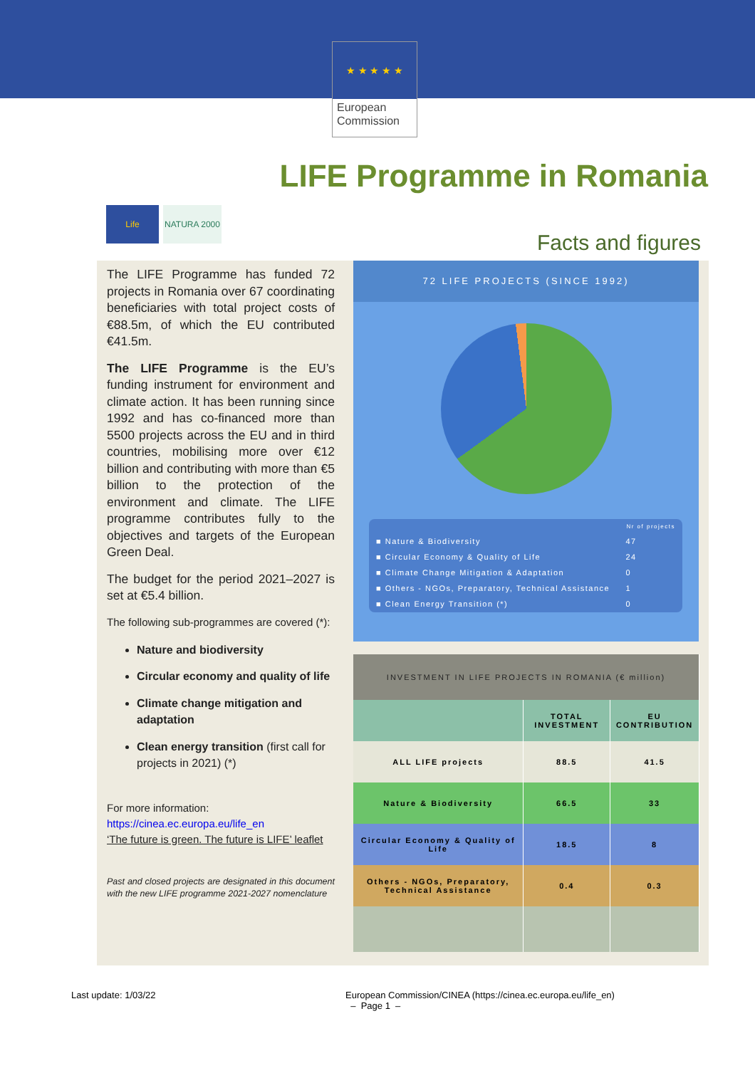★ ★ ★ ★ ★
European Commission
LIFE Programme in Romania
Life NATURA 2000
Facts and figures
The LIFE Programme has funded 72 projects in Romania over 67 coordinating beneficiaries with total project costs of €88.5m, of which the EU contributed €41.5m.
The LIFE Programme is the EU’s funding instrument for environment and climate action. It has been running since 1992 and has co-financed more than 5500 projects across the EU and in third countries, mobilising more over €12 billion and contributing with more than €5 billion to the protection of the environment and climate. The LIFE programme contributes fully to the objectives and targets of the European Green Deal.
The budget for the period 2021–2027 is set at €5.4 billion.
The following sub-programmes are covered (*):
Nature and biodiversity
Circular economy and quality of life
Climate change mitigation and adaptation
Clean energy transition (first call for projects in 2021) (*)
For more information:
https://cinea.ec.europa.eu/life_en
‘The future is green. The future is LIFE’ leaflet
Past and closed projects are designated in this document with the new LIFE programme 2021-2027 nomenclature
72 LIFE PROJECTS (SINCE 1992)
| | Nr of projects |
| ■ Nature & Biodiversity | 47 |
| ■ Circular Economy & Quality of Life | 24 |
| ■ Climate Change Mitigation & Adaptation | 0 |
| ■ Others - NGOs, Preparatory, Technical Assistance | 1 |
| ■ Clean Energy Transition (*) | 0 |
| INVESTMENT IN LIFE PROJECTS IN ROMANIA (€ million) | | |
| --- | --- | --- |
| | TOTAL INVESTMENT | EU CONTRIBUTION |
| ALL LIFE projects | 88.5 | 41.5 |
| Nature & Biodiversity | 66.5 | 33 |
| Circular Economy & Quality of Life | 18.5 | 8 |
| Others - NGOs, Preparatory, Technical Assistance | 0.4 | 0.3 |
Last update: 1/03/22 European Commission/CINEA (https://cinea.ec.europa.eu/life_en)
– Page 1 –